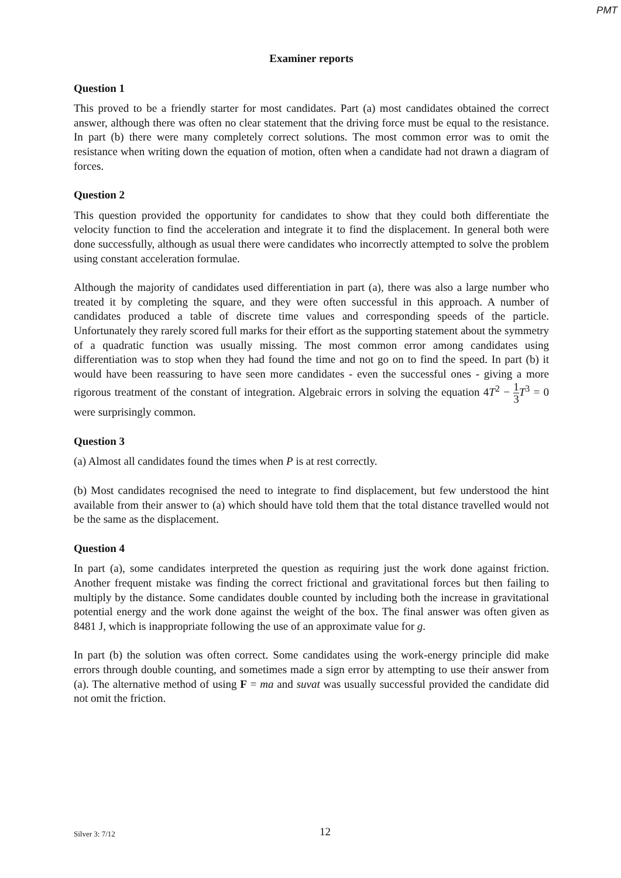PMT
Examiner reports
Question 1
This proved to be a friendly starter for most candidates. Part (a) most candidates obtained the correct answer, although there was often no clear statement that the driving force must be equal to the resistance. In part (b) there were many completely correct solutions. The most common error was to omit the resistance when writing down the equation of motion, often when a candidate had not drawn a diagram of forces.
Question 2
This question provided the opportunity for candidates to show that they could both differentiate the velocity function to find the acceleration and integrate it to find the displacement. In general both were done successfully, although as usual there were candidates who incorrectly attempted to solve the problem using constant acceleration formulae.
Although the majority of candidates used differentiation in part (a), there was also a large number who treated it by completing the square, and they were often successful in this approach. A number of candidates produced a table of discrete time values and corresponding speeds of the particle. Unfortunately they rarely scored full marks for their effort as the supporting statement about the symmetry of a quadratic function was usually missing. The most common error among candidates using differentiation was to stop when they had found the time and not go on to find the speed. In part (b) it would have been reassuring to have seen more candidates - even the successful ones - giving a more rigorous treatment of the constant of integration. Algebraic errors in solving the equation 4T<sup>2</sup> − 1 3 T<sup>3</sup> = 0 were surprisingly common.
Question 3
(a) Almost all candidates found the times when P is at rest correctly.
(b) Most candidates recognised the need to integrate to find displacement, but few understood the hint available from their answer to (a) which should have told them that the total distance travelled would not be the same as the displacement.
Question 4
In part (a), some candidates interpreted the question as requiring just the work done against friction. Another frequent mistake was finding the correct frictional and gravitational forces but then failing to multiply by the distance. Some candidates double counted by including both the increase in gravitational potential energy and the work done against the weight of the box. The final answer was often given as 8481 J, which is inappropriate following the use of an approximate value for g.
In part (b) the solution was often correct. Some candidates using the work-energy principle did make errors through double counting, and sometimes made a sign error by attempting to use their answer from (a). The alternative method of using F = ma and suvat was usually successful provided the candidate did not omit the friction.
Silver 3: 7/12 12